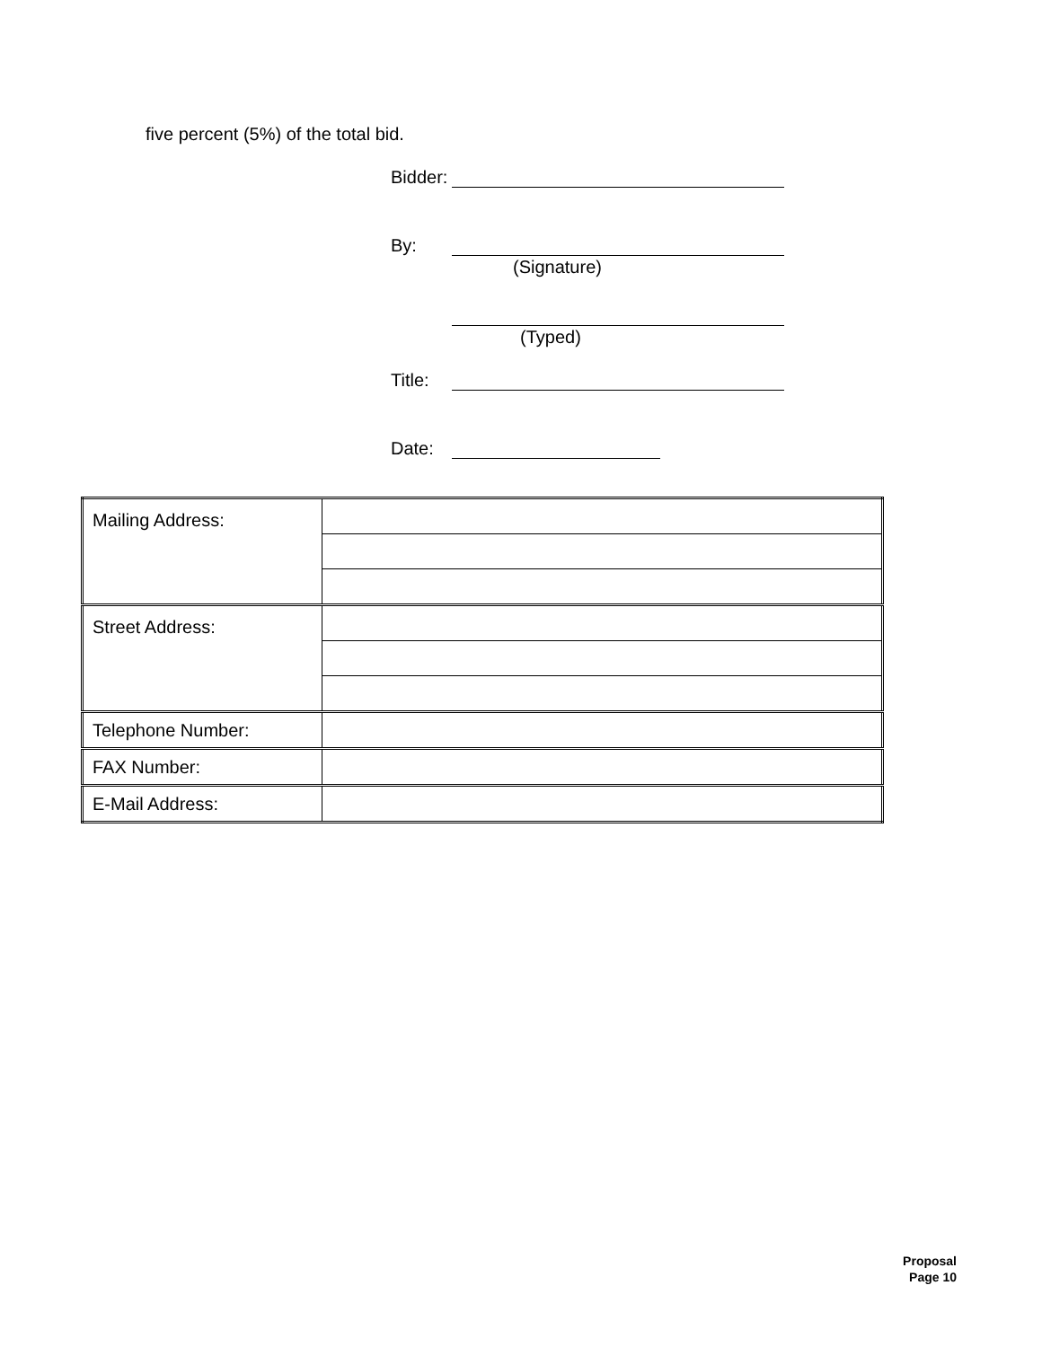five percent (5%) of the total bid.
Bidder:
By:
(Signature)
(Typed)
Title:
Date:
| Mailing Address: | |
| Street Address: | |
| Telephone Number: | |
| FAX Number: | |
| E-Mail Address: | |
Proposal
Page 10